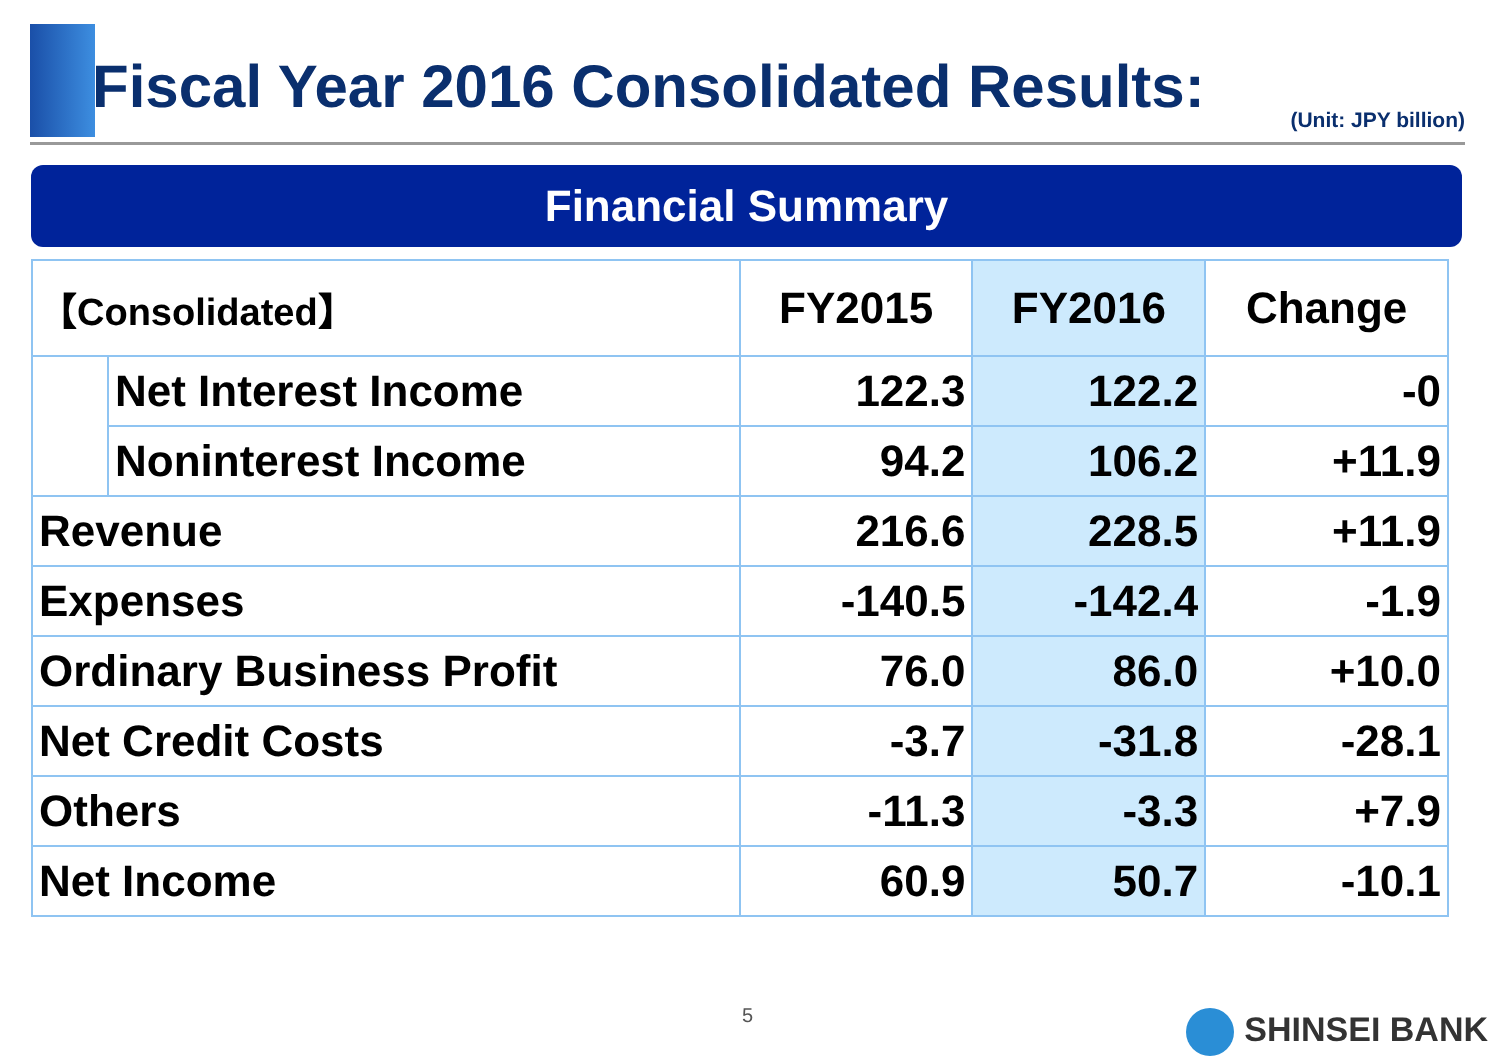Fiscal Year 2016 Consolidated Results:
(Unit: JPY billion)
Financial Summary
| 【Consolidated】 | | FY2015 | FY2016 | Change |
| --- | --- | --- | --- | --- |
| | Net Interest Income | 122.3 | 122.2 | -0 |
| | Noninterest Income | 94.2 | 106.2 | +11.9 |
| Revenue | | 216.6 | 228.5 | +11.9 |
| Expenses | | -140.5 | -142.4 | -1.9 |
| Ordinary Business Profit | | 76.0 | 86.0 | +10.0 |
| Net Credit Costs | | -3.7 | -31.8 | -28.1 |
| Others | | -11.3 | -3.3 | +7.9 |
| Net Income | | 60.9 | 50.7 | -10.1 |
5 SHINSEI BANK